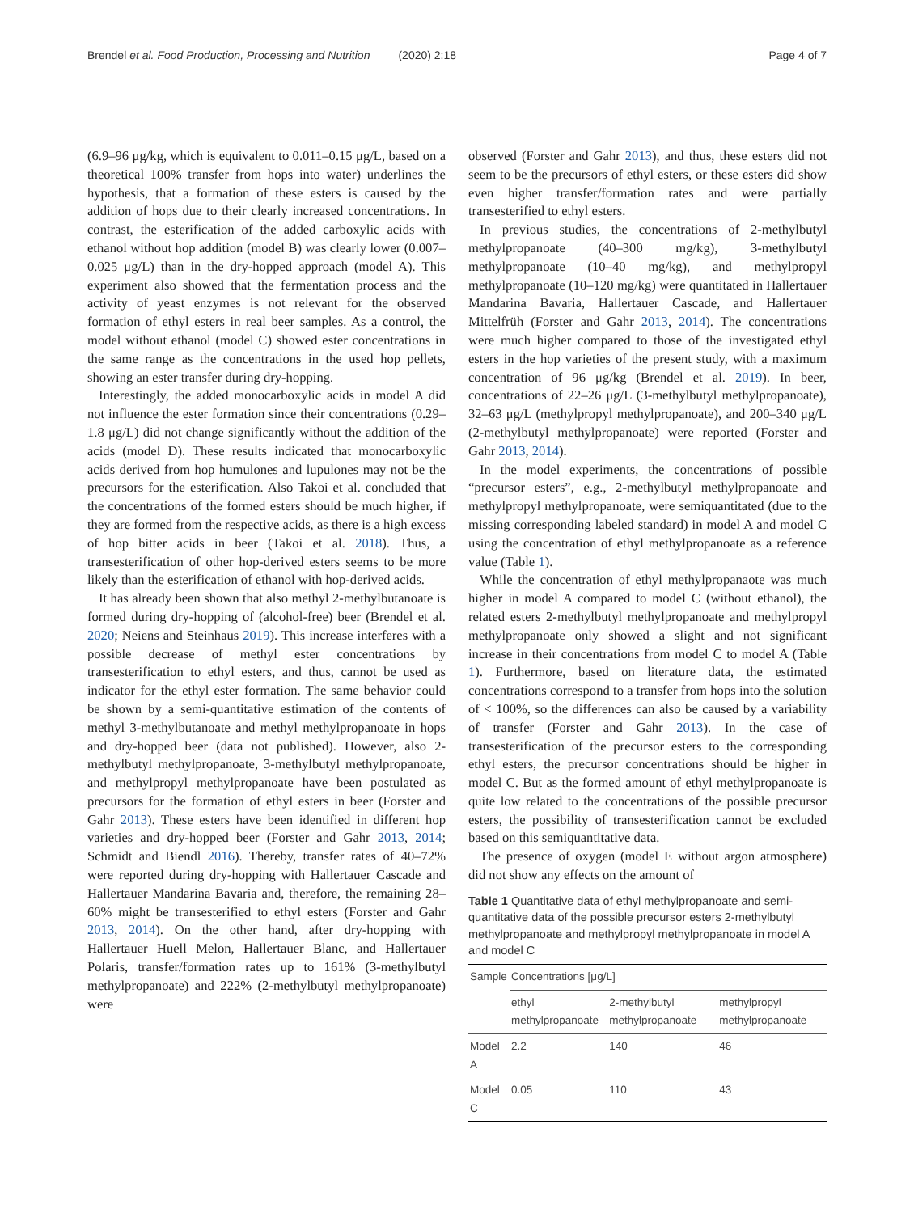Brendel et al. Food Production, Processing and Nutrition (2020) 2:18 Page 4 of 7
(6.9–96 μg/kg, which is equivalent to 0.011–0.15 μg/L, based on a theoretical 100% transfer from hops into water) underlines the hypothesis, that a formation of these esters is caused by the addition of hops due to their clearly increased concentrations. In contrast, the esterification of the added carboxylic acids with ethanol without hop addition (model B) was clearly lower (0.007–0.025 μg/L) than in the dry-hopped approach (model A). This experiment also showed that the fermentation process and the activity of yeast enzymes is not relevant for the observed formation of ethyl esters in real beer samples. As a control, the model without ethanol (model C) showed ester concentrations in the same range as the concentrations in the used hop pellets, showing an ester transfer during dry-hopping.
Interestingly, the added monocarboxylic acids in model A did not influence the ester formation since their concentrations (0.29–1.8 μg/L) did not change significantly without the addition of the acids (model D). These results indicated that monocarboxylic acids derived from hop humulones and lupulones may not be the precursors for the esterification. Also Takoi et al. concluded that the concentrations of the formed esters should be much higher, if they are formed from the respective acids, as there is a high excess of hop bitter acids in beer (Takoi et al. 2018). Thus, a transesterification of other hop-derived esters seems to be more likely than the esterification of ethanol with hop-derived acids.
It has already been shown that also methyl 2-methylbutanoate is formed during dry-hopping of (alcohol-free) beer (Brendel et al. 2020; Neiens and Steinhaus 2019). This increase interferes with a possible decrease of methyl ester concentrations by transesterification to ethyl esters, and thus, cannot be used as indicator for the ethyl ester formation. The same behavior could be shown by a semi-quantitative estimation of the contents of methyl 3-methylbutanoate and methyl methylpropanoate in hops and dry-hopped beer (data not published). However, also 2-methylbutyl methylpropanoate, 3-methylbutyl methylpropanoate, and methylpropyl methylpropanoate have been postulated as precursors for the formation of ethyl esters in beer (Forster and Gahr 2013). These esters have been identified in different hop varieties and dry-hopped beer (Forster and Gahr 2013, 2014; Schmidt and Biendl 2016). Thereby, transfer rates of 40–72% were reported during dry-hopping with Hallertauer Cascade and Hallertauer Mandarina Bavaria and, therefore, the remaining 28–60% might be transesterified to ethyl esters (Forster and Gahr 2013, 2014). On the other hand, after dry-hopping with Hallertauer Huell Melon, Hallertauer Blanc, and Hallertauer Polaris, transfer/formation rates up to 161% (3-methylbutyl methylpropanoate) and 222% (2-methylbutyl methylpropanoate) were
observed (Forster and Gahr 2013), and thus, these esters did not seem to be the precursors of ethyl esters, or these esters did show even higher transfer/formation rates and were partially transesterified to ethyl esters.
In previous studies, the concentrations of 2-methylbutyl methylpropanoate (40–300 mg/kg), 3-methylbutyl methylpropanoate (10–40 mg/kg), and methylpropyl methylpropanoate (10–120 mg/kg) were quantitated in Hallertauer Mandarina Bavaria, Hallertauer Cascade, and Hallertauer Mittelfrüh (Forster and Gahr 2013, 2014). The concentrations were much higher compared to those of the investigated ethyl esters in the hop varieties of the present study, with a maximum concentration of 96 μg/kg (Brendel et al. 2019). In beer, concentrations of 22–26 μg/L (3-methylbutyl methylpropanoate), 32–63 μg/L (methylpropyl methylpropanoate), and 200–340 μg/L (2-methylbutyl methylpropanoate) were reported (Forster and Gahr 2013, 2014).
In the model experiments, the concentrations of possible “precursor esters”, e.g., 2-methylbutyl methylpropanoate and methylpropyl methylpropanoate, were semiquantitated (due to the missing corresponding labeled standard) in model A and model C using the concentration of ethyl methylpropanoate as a reference value (Table 1).
While the concentration of ethyl methylpropanaote was much higher in model A compared to model C (without ethanol), the related esters 2-methylbutyl methylpropanoate and methylpropyl methylpropanoate only showed a slight and not significant increase in their concentrations from model C to model A (Table 1). Furthermore, based on literature data, the estimated concentrations correspond to a transfer from hops into the solution of < 100%, so the differences can also be caused by a variability of transfer (Forster and Gahr 2013). In the case of transesterification of the precursor esters to the corresponding ethyl esters, the precursor concentrations should be higher in model C. But as the formed amount of ethyl methylpropanoate is quite low related to the concentrations of the possible precursor esters, the possibility of transesterification cannot be excluded based on this semiquantitative data.
The presence of oxygen (model E without argon atmosphere) did not show any effects on the amount of
Table 1 Quantitative data of ethyl methylpropanoate and semi-quantitative data of the possible precursor esters 2-methylbutyl methylpropanoate and methylpropyl methylpropanoate in model A and model C
| Sample | Concentrations [μg/L] | | |
| --- | --- | --- | --- |
| | ethyl methylpropanoate | 2-methylbutyl methylpropanoate | methylpropyl methylpropanoate |
| Model A | 2.2 | 140 | 46 |
| Model C | 0.05 | 110 | 43 |